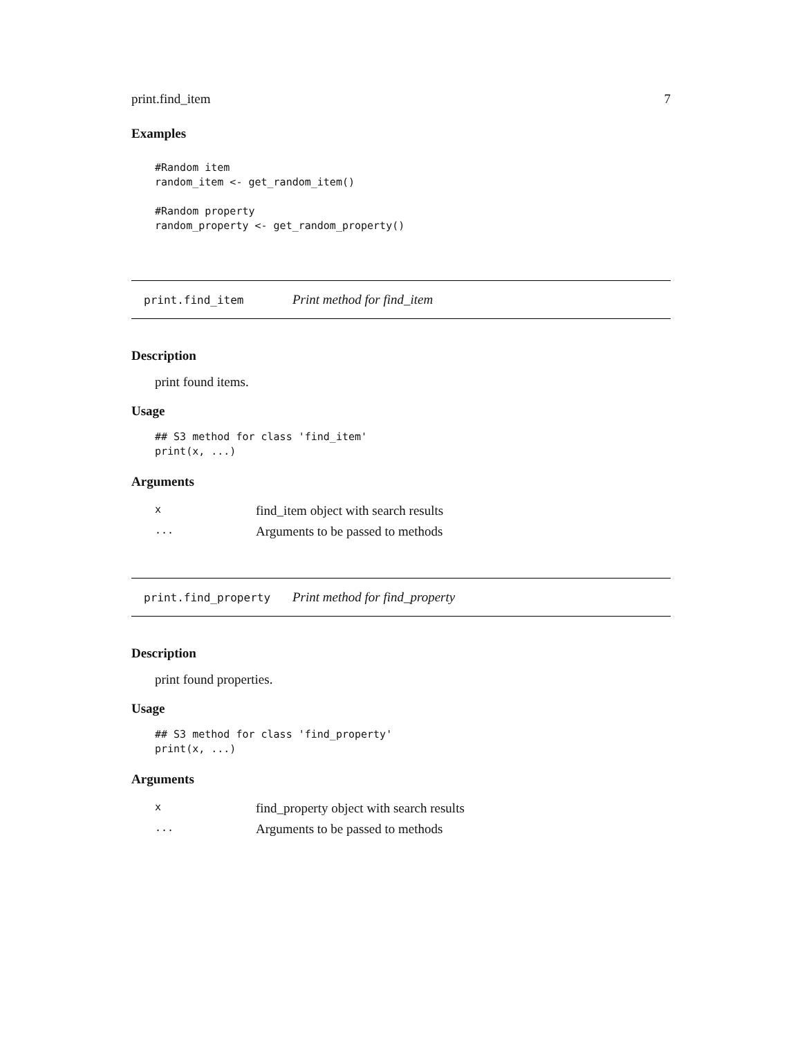print.find_item 7
Examples
#Random item
random_item <- get_random_item()

#Random property
random_property <- get_random_property()
print.find_item Print method for find_item
Description
print found items.
Usage
## S3 method for class 'find_item'
print(x, ...)
Arguments
| x | find_item object with search results |
| ... | Arguments to be passed to methods |
print.find_property Print method for find_property
Description
print found properties.
Usage
## S3 method for class 'find_property'
print(x, ...)
Arguments
| x | find_property object with search results |
| ... | Arguments to be passed to methods |